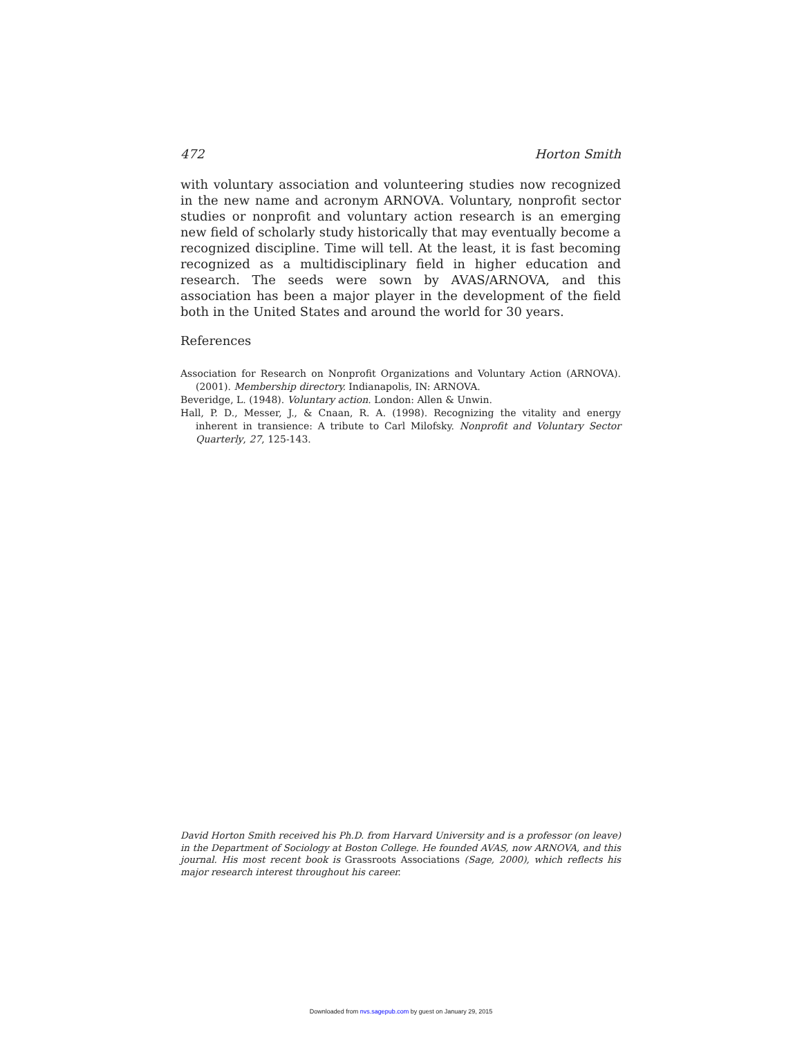472 Horton Smith
with voluntary association and volunteering studies now recognized in the new name and acronym ARNOVA. Voluntary, nonprofit sector studies or nonprofit and voluntary action research is an emerging new field of scholarly study historically that may eventually become a recognized discipline. Time will tell. At the least, it is fast becoming recognized as a multidisciplinary field in higher education and research. The seeds were sown by AVAS/ARNOVA, and this association has been a major player in the development of the field both in the United States and around the world for 30 years.
References
Association for Research on Nonprofit Organizations and Voluntary Action (ARNOVA). (2001). Membership directory. Indianapolis, IN: ARNOVA.
Beveridge, L. (1948). Voluntary action. London: Allen & Unwin.
Hall, P. D., Messer, J., & Cnaan, R. A. (1998). Recognizing the vitality and energy inherent in transience: A tribute to Carl Milofsky. Nonprofit and Voluntary Sector Quarterly, 27, 125-143.
David Horton Smith received his Ph.D. from Harvard University and is a professor (on leave) in the Department of Sociology at Boston College. He founded AVAS, now ARNOVA, and this journal. His most recent book is Grassroots Associations (Sage, 2000), which reflects his major research interest throughout his career.
Downloaded from nvs.sagepub.com by guest on January 29, 2015